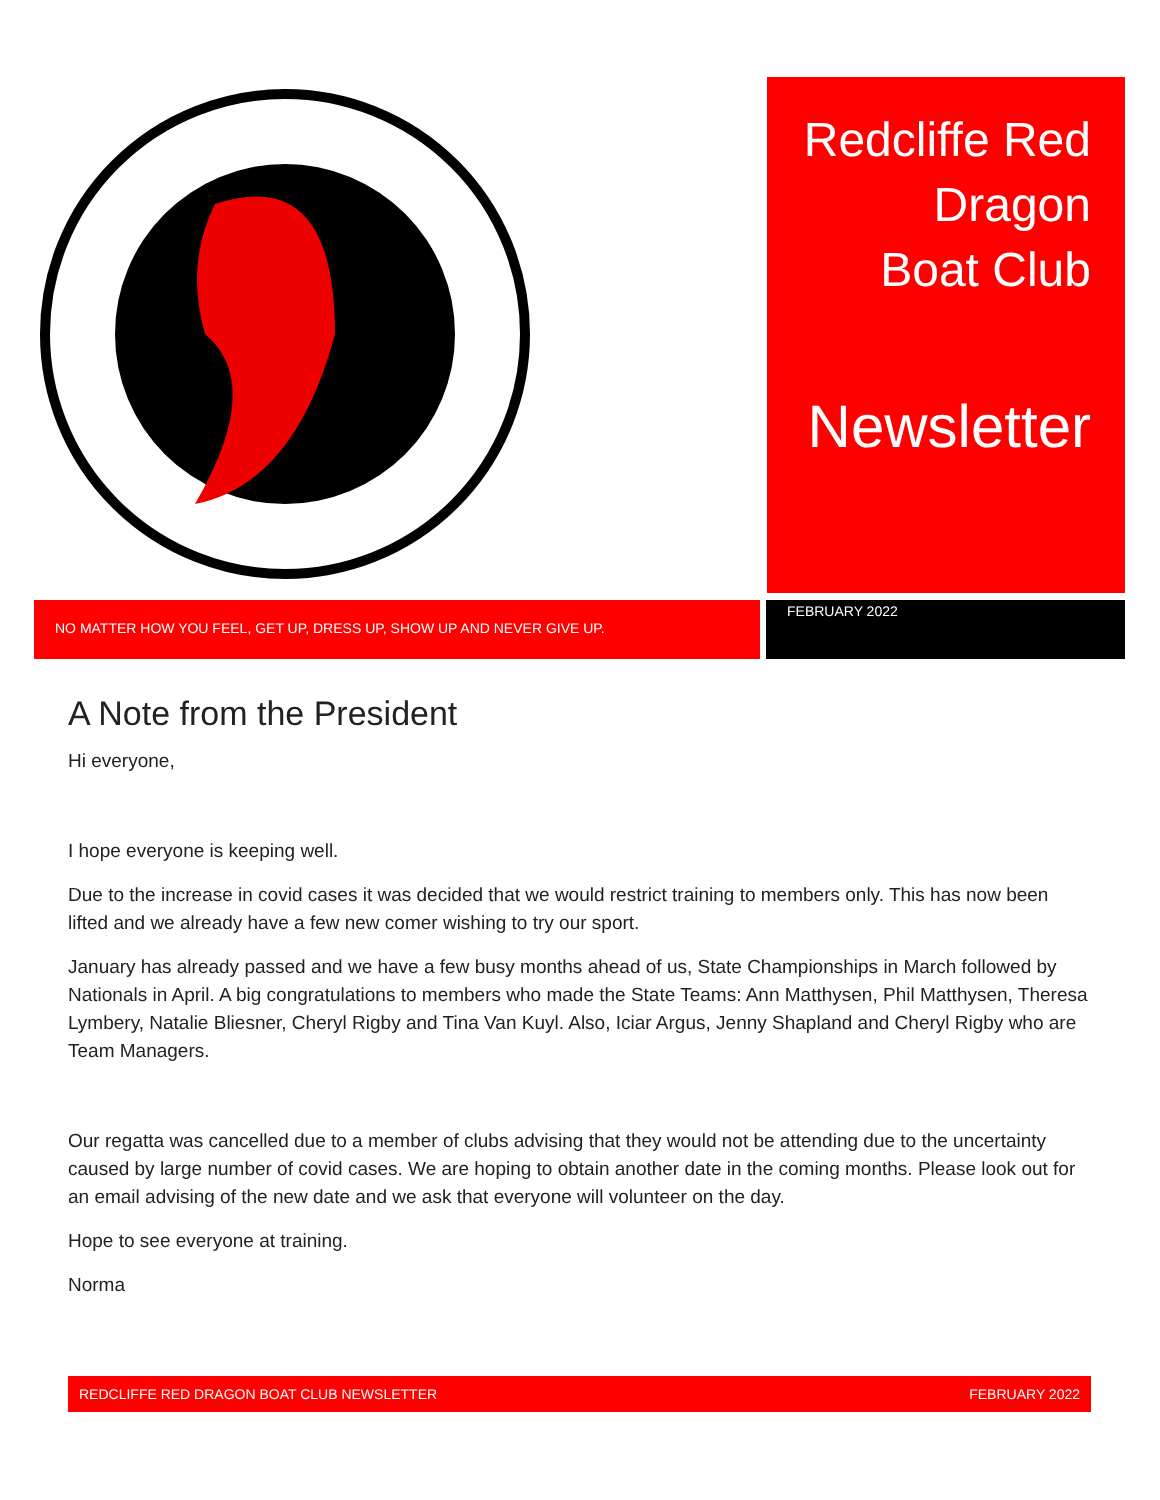Redcliffe Red Dragon
Boat Club
Newsletter
NO MATTER HOW YOU FEEL, GET UP, DRESS UP, SHOW UP AND NEVER GIVE UP.
FEBRUARY 2022
A Note from the President
Hi everyone,
I hope everyone is keeping well.
Due to the increase in covid cases it was decided that we would restrict training to members only. This has now been lifted and we already have a few new comer wishing to try our sport.
January has already passed and we have a few busy months ahead of us, State Championships in March followed by Nationals in April. A big congratulations to members who made the State Teams: Ann Matthysen, Phil Matthysen, Theresa Lymbery, Natalie Bliesner, Cheryl Rigby and Tina Van Kuyl. Also, Iciar Argus, Jenny Shapland and Cheryl Rigby who are Team Managers.
Our regatta was cancelled due to a member of clubs advising that they would not be attending due to the uncertainty caused by large number of covid cases. We are hoping to obtain another date in the coming months. Please look out for an email advising of the new date and we ask that everyone will volunteer on the day.
Hope to see everyone at training.
Norma
REDCLIFFE RED DRAGON BOAT CLUB NEWSLETTER FEBRUARY 2022